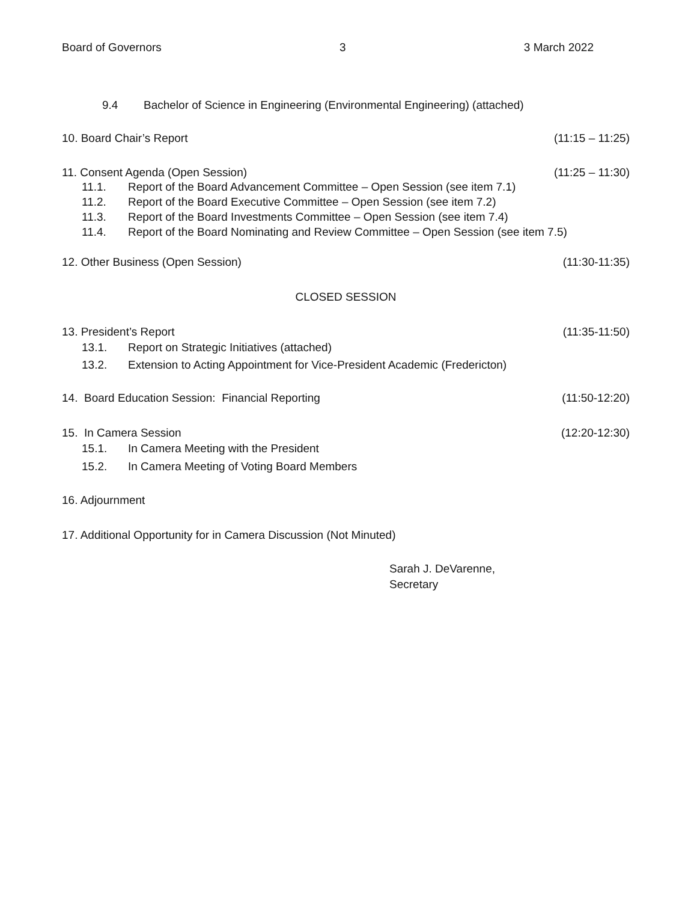Board of Governors 3 3 March 2022
9.4 Bachelor of Science in Engineering (Environmental Engineering) (attached)
10. Board Chair’s Report (11:15 – 11:25)
11. Consent Agenda (Open Session) (11:25 – 11:30)
11.1. Report of the Board Advancement Committee – Open Session (see item 7.1)
11.2. Report of the Board Executive Committee – Open Session (see item 7.2)
11.3. Report of the Board Investments Committee – Open Session (see item 7.4)
11.4. Report of the Board Nominating and Review Committee – Open Session (see item 7.5)
12. Other Business (Open Session) (11:30-11:35)
CLOSED SESSION
13. President’s Report (11:35-11:50)
13.1. Report on Strategic Initiatives (attached)
13.2. Extension to Acting Appointment for Vice-President Academic (Fredericton)
14. Board Education Session: Financial Reporting (11:50-12:20)
15. In Camera Session (12:20-12:30)
15.1. In Camera Meeting with the President
15.2. In Camera Meeting of Voting Board Members
16. Adjournment
17. Additional Opportunity for in Camera Discussion (Not Minuted)
Sarah J. DeVarenne,
Secretary